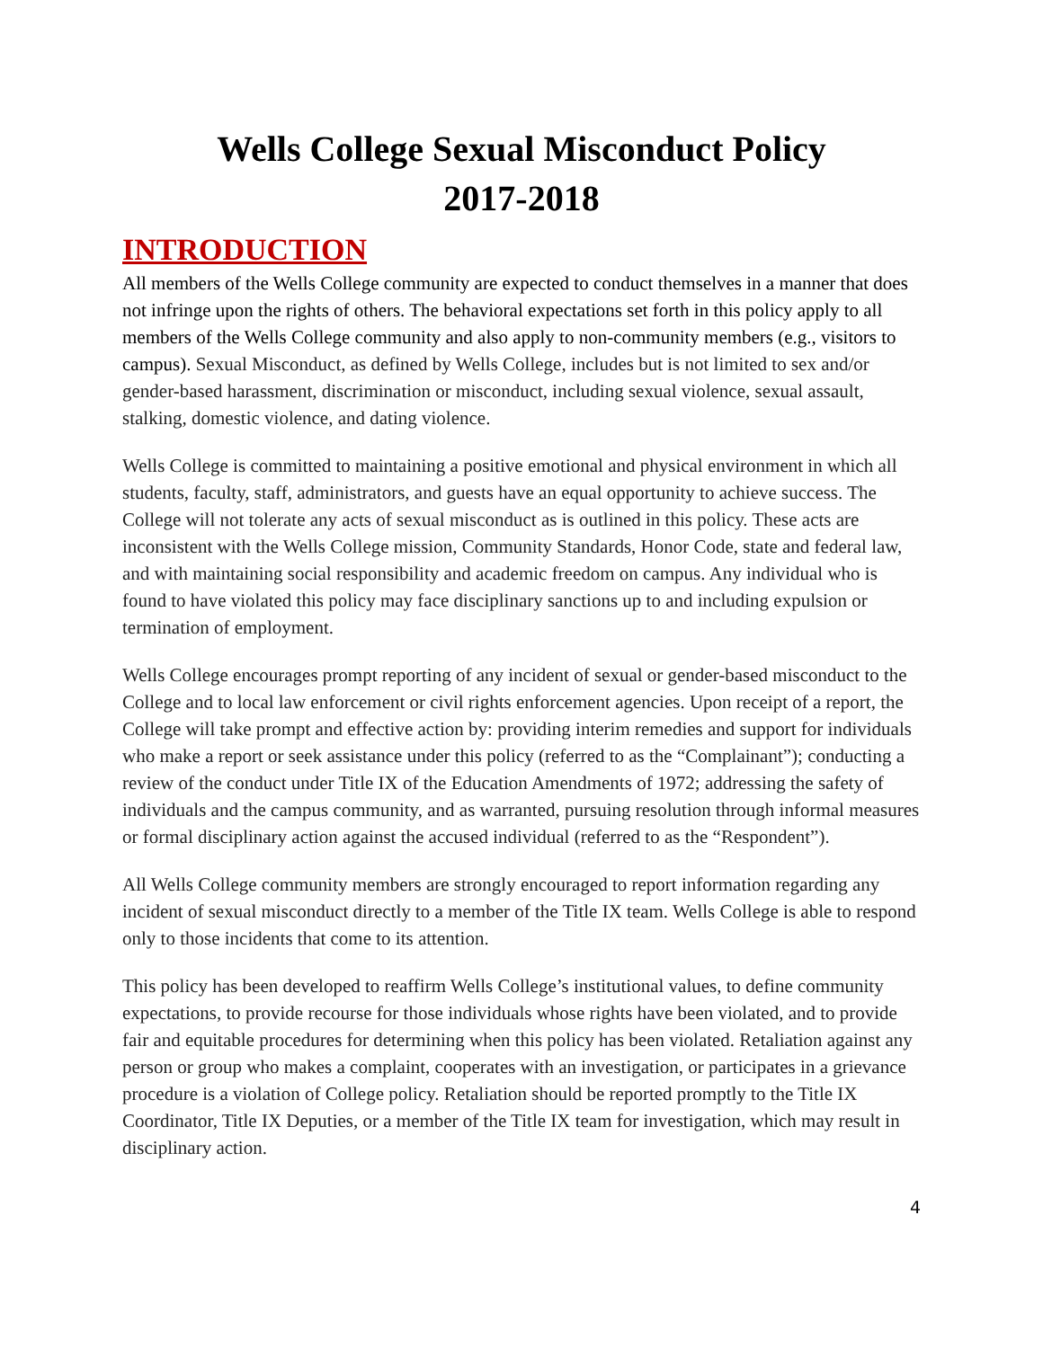Wells College Sexual Misconduct Policy
2017-2018
INTRODUCTION
All members of the Wells College community are expected to conduct themselves in a manner that does not infringe upon the rights of others. The behavioral expectations set forth in this policy apply to all members of the Wells College community and also apply to non-community members (e.g., visitors to campus). Sexual Misconduct, as defined by Wells College, includes but is not limited to sex and/or gender-based harassment, discrimination or misconduct, including sexual violence, sexual assault, stalking, domestic violence, and dating violence.
Wells College is committed to maintaining a positive emotional and physical environment in which all students, faculty, staff, administrators, and guests have an equal opportunity to achieve success. The College will not tolerate any acts of sexual misconduct as is outlined in this policy. These acts are inconsistent with the Wells College mission, Community Standards, Honor Code, state and federal law, and with maintaining social responsibility and academic freedom on campus. Any individual who is found to have violated this policy may face disciplinary sanctions up to and including expulsion or termination of employment.
Wells College encourages prompt reporting of any incident of sexual or gender-based misconduct to the College and to local law enforcement or civil rights enforcement agencies. Upon receipt of a report, the College will take prompt and effective action by: providing interim remedies and support for individuals who make a report or seek assistance under this policy (referred to as the “Complainant”); conducting a review of the conduct under Title IX of the Education Amendments of 1972; addressing the safety of individuals and the campus community, and as warranted, pursuing resolution through informal measures or formal disciplinary action against the accused individual (referred to as the “Respondent”).
All Wells College community members are strongly encouraged to report information regarding any incident of sexual misconduct directly to a member of the Title IX team. Wells College is able to respond only to those incidents that come to its attention.
This policy has been developed to reaffirm Wells College’s institutional values, to define community expectations, to provide recourse for those individuals whose rights have been violated, and to provide fair and equitable procedures for determining when this policy has been violated. Retaliation against any person or group who makes a complaint, cooperates with an investigation, or participates in a grievance procedure is a violation of College policy. Retaliation should be reported promptly to the Title IX Coordinator, Title IX Deputies, or a member of the Title IX team for investigation, which may result in disciplinary action.
4